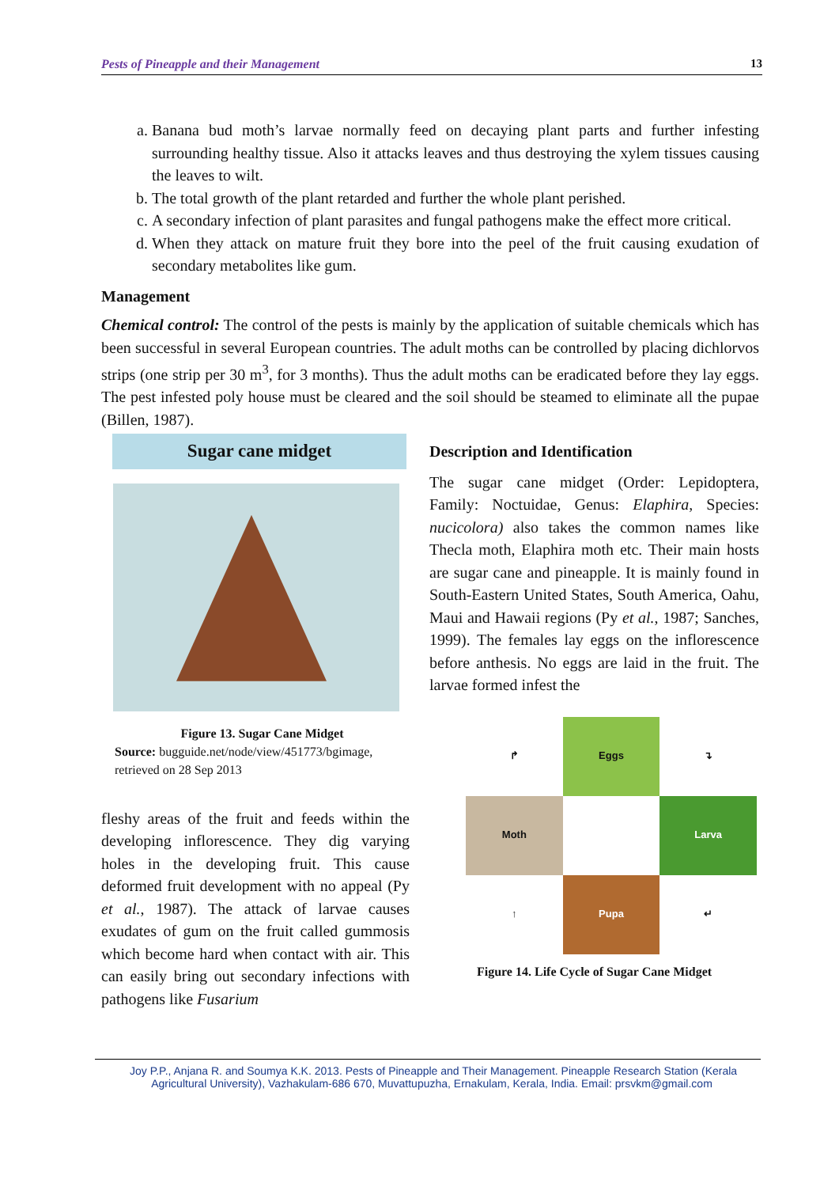Pests of Pineapple and their Management 13
a. Banana bud moth’s larvae normally feed on decaying plant parts and further infesting surrounding healthy tissue. Also it attacks leaves and thus destroying the xylem tissues causing the leaves to wilt.
b. The total growth of the plant retarded and further the whole plant perished.
c. A secondary infection of plant parasites and fungal pathogens make the effect more critical.
d. When they attack on mature fruit they bore into the peel of the fruit causing exudation of secondary metabolites like gum.
Management
Chemical control: The control of the pests is mainly by the application of suitable chemicals which has been successful in several European countries. The adult moths can be controlled by placing dichlorvos strips (one strip per 30 m<sup>3</sup>, for 3 months). Thus the adult moths can be eradicated before they lay eggs. The pest infested poly house must be cleared and the soil should be steamed to eliminate all the pupae (Billen, 1987).
Sugar cane midget
Figure 13. Sugar Cane Midget
Source: bugguide.net/node/view/451773/bgimage, retrieved on 28 Sep 2013
fleshy areas of the fruit and feeds within the developing inflorescence. They dig varying holes in the developing fruit. This cause deformed fruit development with no appeal (Py et al., 1987). The attack of larvae causes exudates of gum on the fruit called gummosis which become hard when contact with air. This can easily bring out secondary infections with pathogens like Fusarium
Description and Identification
The sugar cane midget (Order: Lepidoptera, Family: Noctuidae, Genus: Elaphira, Species: nucicolora) also takes the common names like Thecla moth, Elaphira moth etc. Their main hosts are sugar cane and pineapple. It is mainly found in South-Eastern United States, South America, Oahu, Maui and Hawaii regions (Py et al., 1987; Sanches, 1999). The females lay eggs on the inflorescence before anthesis. No eggs are laid in the fruit. The larvae formed infest the
↱
Eggs
↴
Moth
Larva
↑
Pupa
↵
Figure 14. Life Cycle of Sugar Cane Midget
Joy P.P., Anjana R. and Soumya K.K. 2013. Pests of Pineapple and Their Management. Pineapple Research Station (Kerala
Agricultural University), Vazhakulam-686 670, Muvattupuzha, Ernakulam, Kerala, India. Email: prsvkm@gmail.com